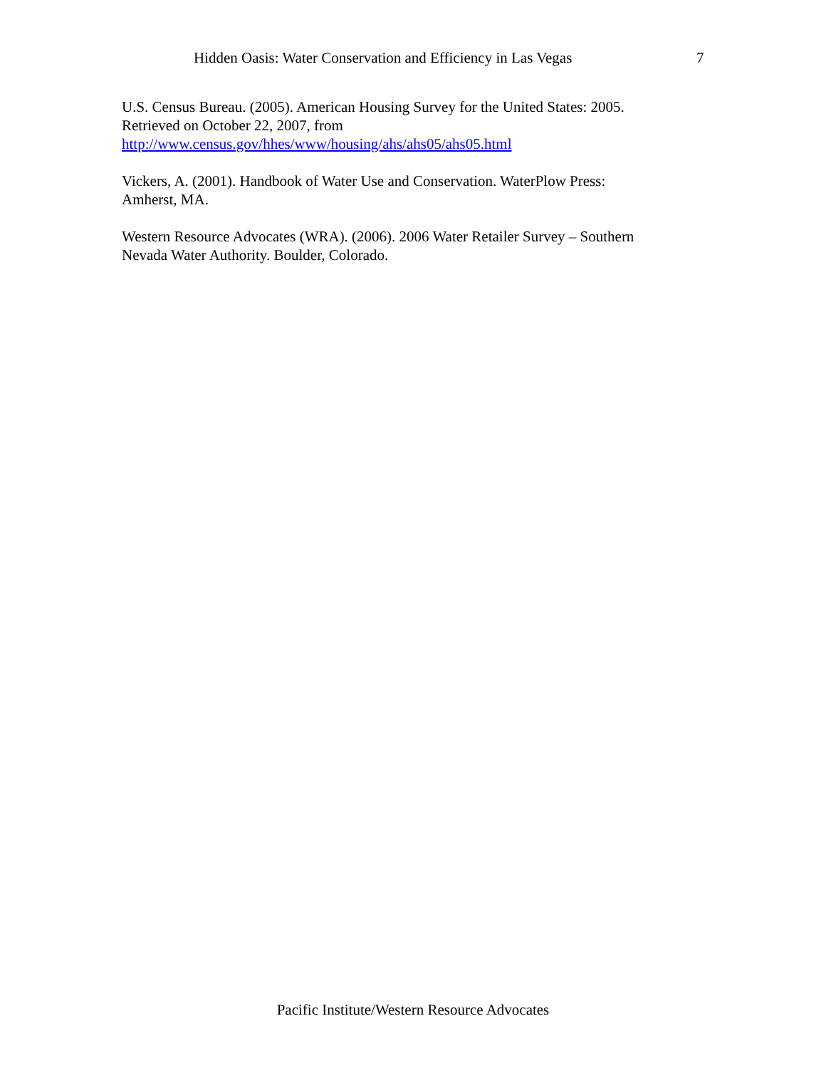Hidden Oasis: Water Conservation and Efficiency in Las Vegas 7
U.S. Census Bureau. (2005). American Housing Survey for the United States: 2005.
Retrieved on October 22, 2007, from
http://www.census.gov/hhes/www/housing/ahs/ahs05/ahs05.html
Vickers, A. (2001). Handbook of Water Use and Conservation. WaterPlow Press:
Amherst, MA.
Western Resource Advocates (WRA). (2006). 2006 Water Retailer Survey – Southern
Nevada Water Authority. Boulder, Colorado.
Pacific Institute/Western Resource Advocates